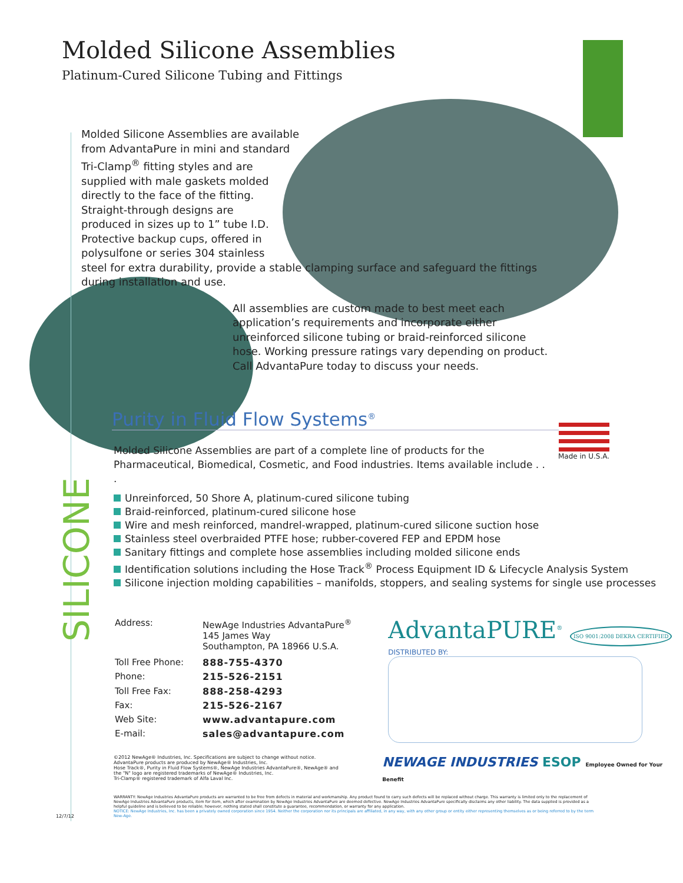Molded Silicone Assemblies
Platinum-Cured Silicone Tubing and Fittings
Molded Silicone Assemblies are available
from AdvantaPure in mini and standard
Tri-Clamp<sup>®</sup> fitting styles and are
supplied with male gaskets molded
directly to the face of the fitting.
Straight-through designs are
produced in sizes up to 1” tube I.D.
Protective backup cups, offered in
polysulfone or series 304 stainless
steel for extra durability, provide a stable clamping surface and safeguard the fittings during installation and use.
All assemblies are custom made to best meet each application’s requirements and incorporate either unreinforced silicone tubing or braid-reinforced silicone hose. Working pressure ratings vary depending on product. Call AdvantaPure today to discuss your needs.
SILICONE
Purity in Fluid Flow Systems<sup>®</sup>
Molded Silicone Assemblies are part of a complete line of products for the Pharmaceutical, Biomedical, Cosmetic, and Food industries. Items available include . . .
Made in U.S.A.
Unreinforced, 50 Shore A, platinum-cured silicone tubing
Braid-reinforced, platinum-cured silicone hose
Wire and mesh reinforced, mandrel-wrapped, platinum-cured silicone suction hose
Stainless steel overbraided PTFE hose; rubber-covered FEP and EPDM hose
Sanitary fittings and complete hose assemblies including molded silicone ends
Identification solutions including the Hose Track<sup>®</sup> Process Equipment ID & Lifecycle Analysis System
Silicone injection molding capabilities – manifolds, stoppers, and sealing systems for single use processes
| Address: | NewAge Industries AdvantaPure<sup>®</sup> 145 James Way Southampton, PA 18966 U.S.A. |
| Toll Free Phone: | 888-755-4370 |
| Phone: | 215-526-2151 |
| Toll Free Fax: | 888-258-4293 |
| Fax: | 215-526-2167 |
| Web Site: | www.advantapure.com |
| E-mail: | sales@advantapure.com |
AdvantaPURE<sup>®</sup> ISO 9001:2008 DEKRA CERTIFIED
DISTRIBUTED BY:
©2012 NewAge® Industries, Inc. Specifications are subject to change without notice.
AdvantaPure products are produced by NewAge® Industries, Inc.
Hose Track®, Purity in Fluid Flow Systems®, NewAge Industries AdvantaPure®, NewAge® and the "N" logo are registered trademarks of NewAge® Industries, Inc.
Tri-Clamp® registered trademark of Alfa Laval Inc.
NEWAGE INDUSTRIES ESOP Employee Owned for Your Benefit
WARRANTY: NewAge Industries AdvantaPure products are warranted to be free from defects in material and workmanship. Any product found to carry such defects will be replaced without charge. This warranty is limited only to the replacement of NewAge Industries AdvantaPure products, item for item, which after examination by NewAge Industries AdvantaPure are deemed defective. NewAge Industries AdvantaPure specifically disclaims any other liability. The data supplied is provided as a helpful guideline and is believed to be reliable; however, nothing stated shall constitute a guarantee, recommendation, or warranty for any application.
NOTICE: NewAge Industries, Inc. has been a privately owned corporation since 1954. Neither the corporation nor its principals are affiliated, in any way, with any other group or entity either representing themselves as or being referred to by the term New-Age.
12/7/12